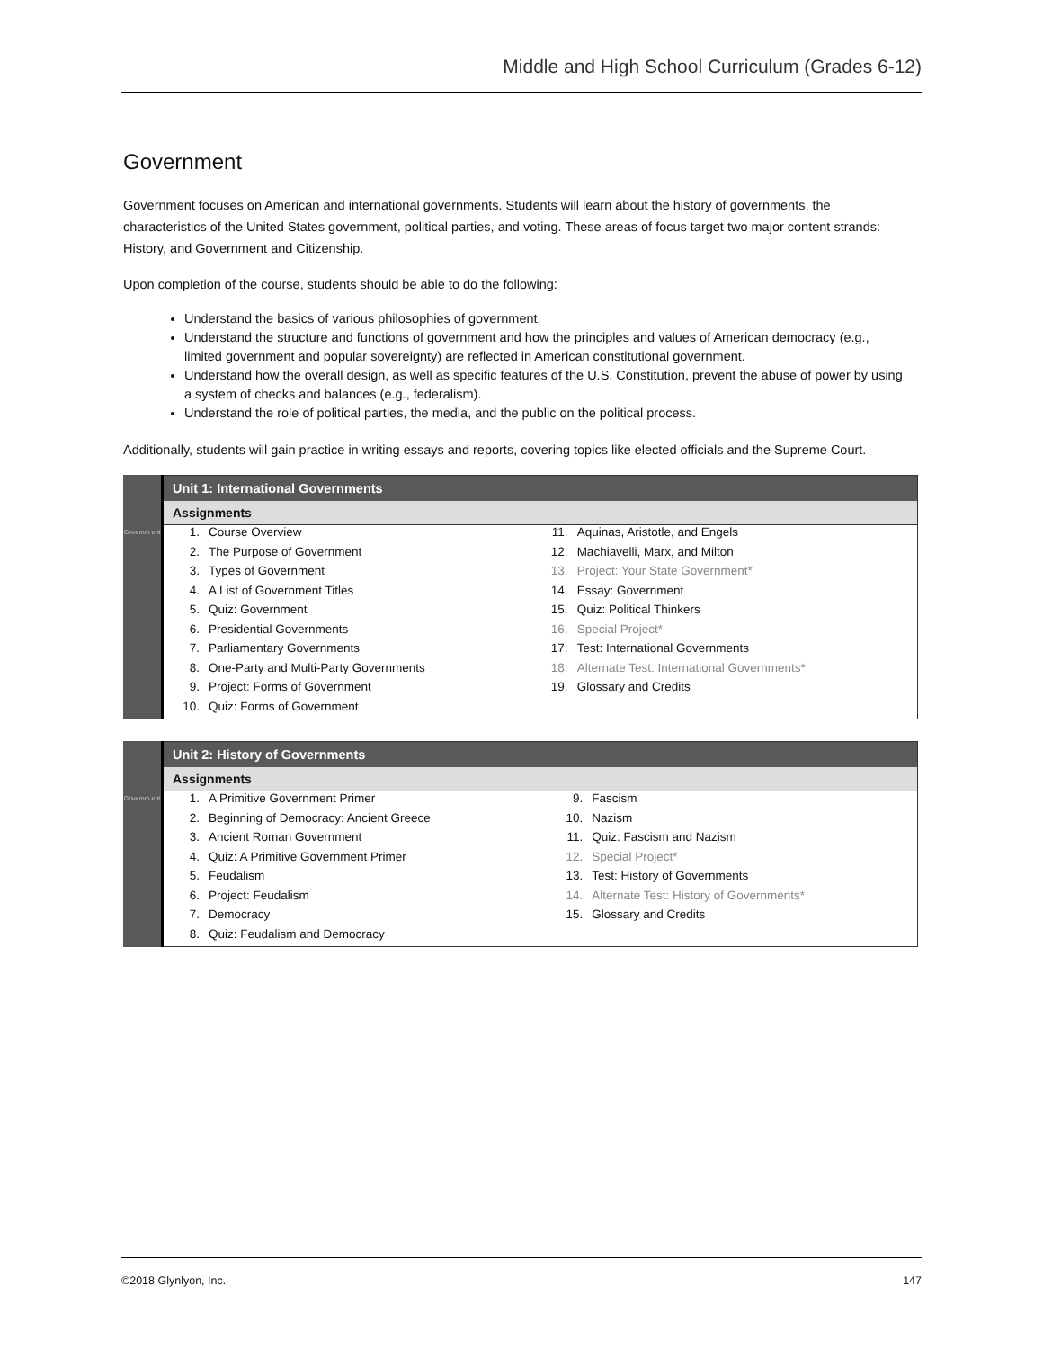Middle and High School Curriculum (Grades 6-12)
Government
Government focuses on American and international governments. Students will learn about the history of governments, the characteristics of the United States government, political parties, and voting. These areas of focus target two major content strands: History, and Government and Citizenship.
Upon completion of the course, students should be able to do the following:
Understand the basics of various philosophies of government.
Understand the structure and functions of government and how the principles and values of American democracy (e.g., limited government and popular sovereignty) are reflected in American constitutional government.
Understand how the overall design, as well as specific features of the U.S. Constitution, prevent the abuse of power by using a system of checks and balances (e.g., federalism).
Understand the role of political parties, the media, and the public on the political process.
Additionally, students will gain practice in writing essays and reports, covering topics like elected officials and the Supreme Court.
Governm ent
Unit 1: International Governments
Assignments
| / 1. / Course Overview / / 2. / The Purpose of Government / / 3. / Types of Government / / 4. / A List of Government Titles / / 5. / Quiz: Government / / 6. / Presidential Governments / / 7. / Parliamentary Governments / / 8. / One-Party and Multi-Party Governments / / 9. / Project: Forms of Government / / 10. / Quiz: Forms of Government / | / 11. / Aquinas, Aristotle, and Engels / / 12. / Machiavelli, Marx, and Milton / / 13. / Project: Your State Government* / / 14. / Essay: Government / / 15. / Quiz: Political Thinkers / / 16. / Special Project* / / 17. / Test: International Governments / / 18. / Alternate Test: International Governments* / / 19. / Glossary and Credits / |
Governm ent
Unit 2: History of Governments
Assignments
| / 1. / A Primitive Government Primer / / 2. / Beginning of Democracy: Ancient Greece / / 3. / Ancient Roman Government / / 4. / Quiz: A Primitive Government Primer / / 5. / Feudalism / / 6. / Project: Feudalism / / 7. / Democracy / / 8. / Quiz: Feudalism and Democracy / | / 9. / Fascism / / 10. / Nazism / / 11. / Quiz: Fascism and Nazism / / 12. / Special Project* / / 13. / Test: History of Governments / / 14. / Alternate Test: History of Governments* / / 15. / Glossary and Credits / |
©2018 Glynlyon, Inc. 147